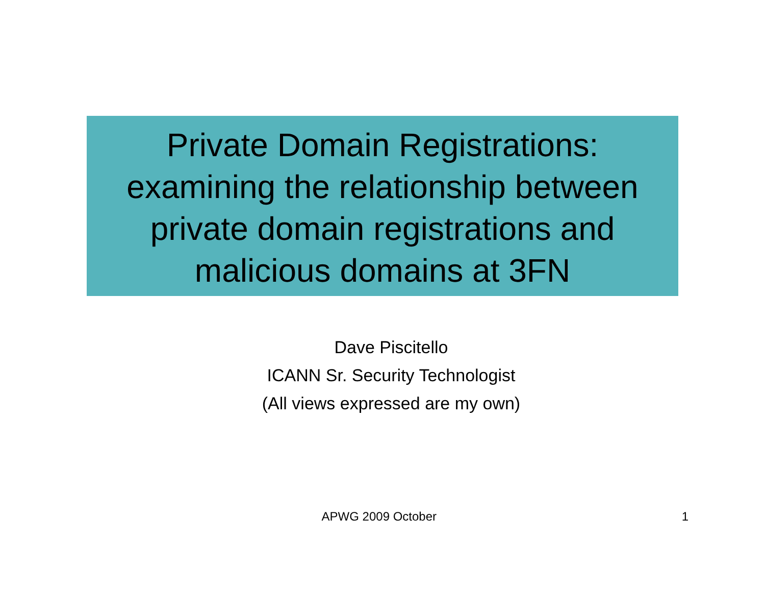Private Domain Registrations:
examining the relationship between
private domain registrations and
malicious domains at 3FN
Dave Piscitello
ICANN Sr. Security Technologist
(All views expressed are my own)
APWG 2009 October 1